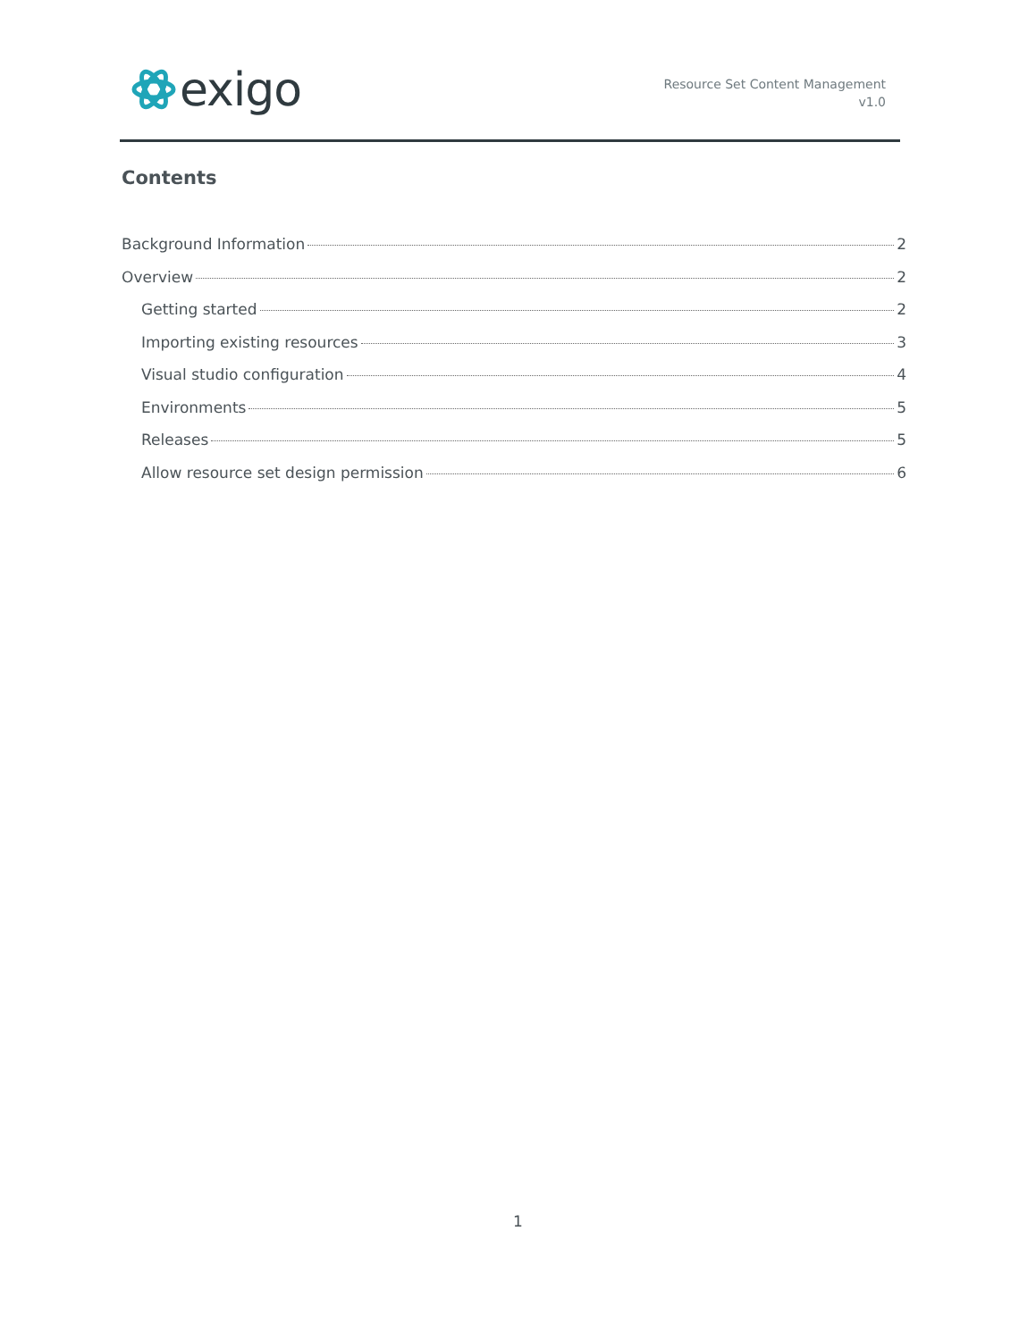exigo
Resource Set Content Management
v1.0
Contents
Background Information 2
Overview 2
Getting started 2
Importing existing resources 3
Visual studio configuration 4
Environments 5
Releases 5
Allow resource set design permission 6
1